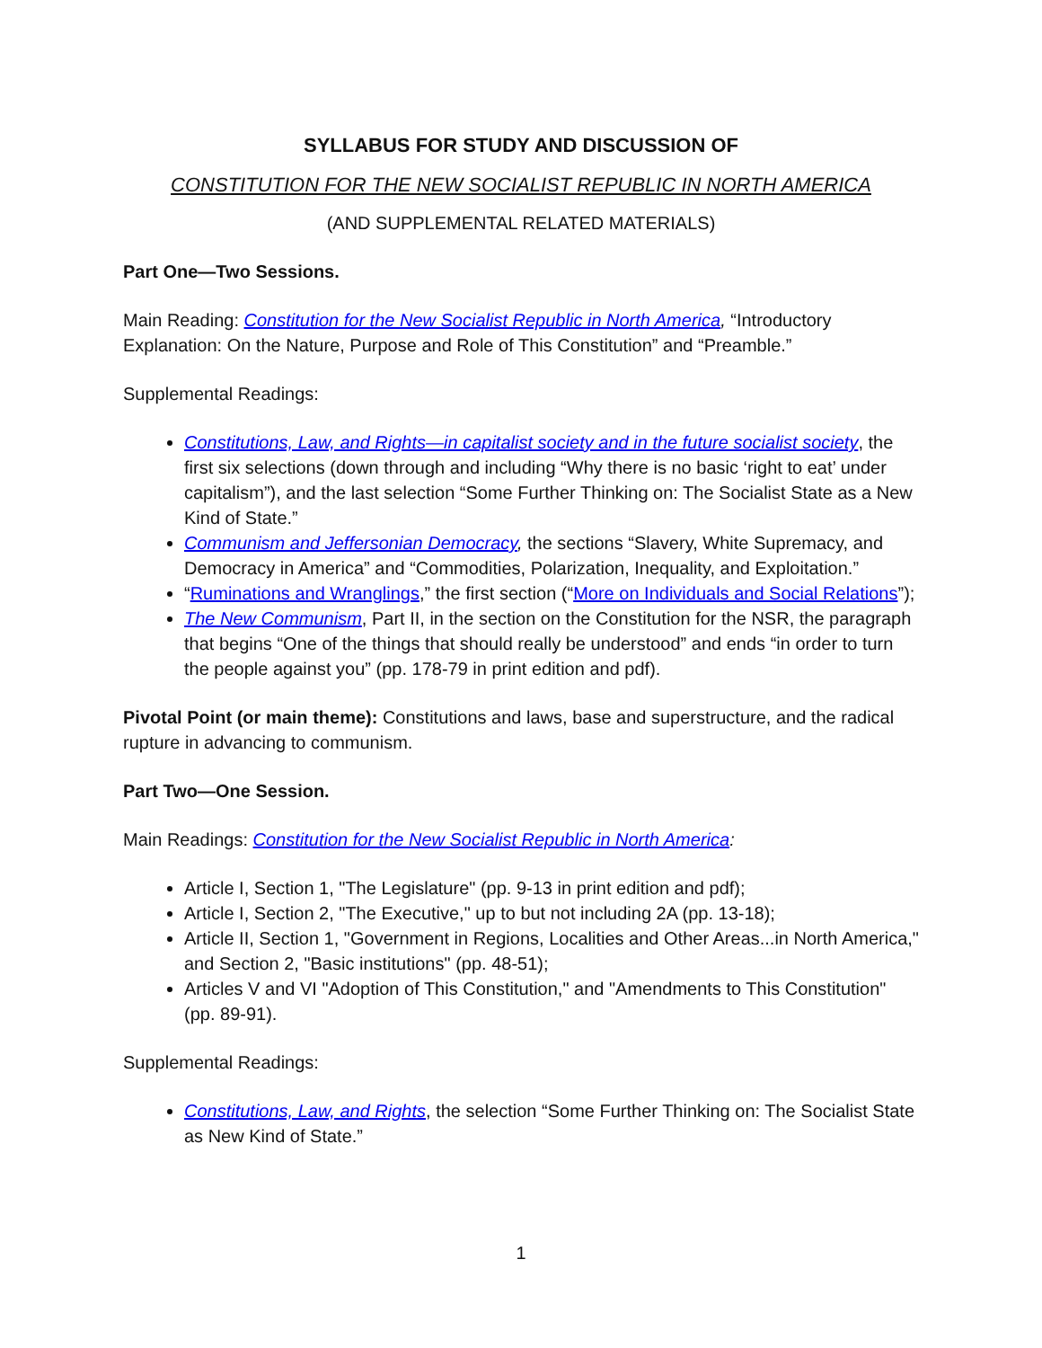SYLLABUS FOR STUDY AND DISCUSSION OF
CONSTITUTION FOR THE NEW SOCIALIST REPUBLIC IN NORTH AMERICA
(AND SUPPLEMENTAL RELATED MATERIALS)
Part One—Two Sessions.
Main Reading: Constitution for the New Socialist Republic in North America, “Introductory Explanation: On the Nature, Purpose and Role of This Constitution” and “Preamble.”
Supplemental Readings:
Constitutions, Law, and Rights—in capitalist society and in the future socialist society, the first six selections (down through and including “Why there is no basic ‘right to eat’ under capitalism”), and the last selection “Some Further Thinking on: The Socialist State as a New Kind of State.”
Communism and Jeffersonian Democracy, the sections “Slavery, White Supremacy, and Democracy in America” and “Commodities, Polarization, Inequality, and Exploitation.”
“Ruminations and Wranglings,” the first section (“More on Individuals and Social Relations”);
The New Communism, Part II, in the section on the Constitution for the NSR, the paragraph that begins “One of the things that should really be understood” and ends “in order to turn the people against you” (pp. 178-79 in print edition and pdf).
Pivotal Point (or main theme): Constitutions and laws, base and superstructure, and the radical rupture in advancing to communism.
Part Two—One Session.
Main Readings: Constitution for the New Socialist Republic in North America:
Article I, Section 1, "The Legislature" (pp. 9-13 in print edition and pdf);
Article I, Section 2, "The Executive," up to but not including 2A (pp. 13-18);
Article II, Section 1, "Government in Regions, Localities and Other Areas...in North America," and Section 2, "Basic institutions" (pp. 48-51);
Articles V and VI "Adoption of This Constitution," and "Amendments to This Constitution" (pp. 89-91).
Supplemental Readings:
Constitutions, Law, and Rights, the selection “Some Further Thinking on: The Socialist State as New Kind of State.”
1